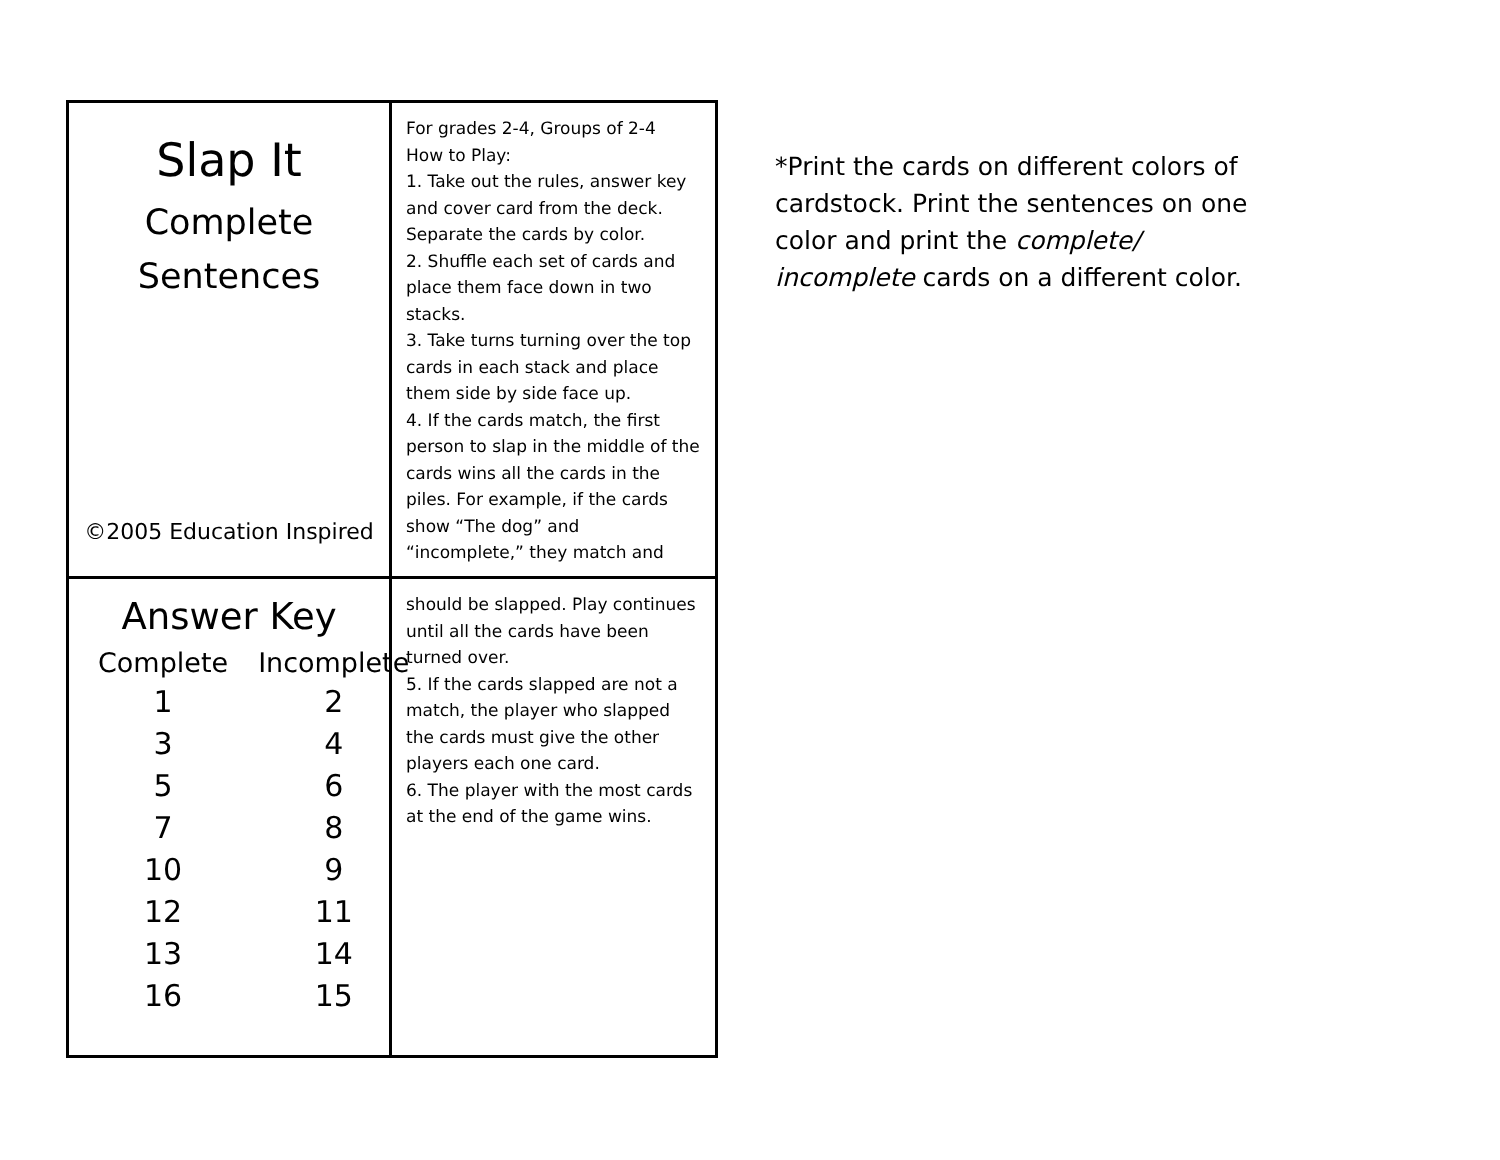Slap It
Complete
Sentences
©2005 Education Inspired
For grades 2-4, Groups of 2-4
How to Play:
1. Take out the rules, answer key and cover card from the deck. Separate the cards by color.
2. Shuffle each set of cards and place them face down in two stacks.
3. Take turns turning over the top cards in each stack and place them side by side face up.
4. If the cards match, the first person to slap in the middle of the cards wins all the cards in the piles. For example, if the cards show “The dog” and “incomplete,” they match and
Answer Key
| Complete | Incomplete |
| --- | --- |
| 1 | 2 |
| 3 | 4 |
| 5 | 6 |
| 7 | 8 |
| 10 | 9 |
| 12 | 11 |
| 13 | 14 |
| 16 | 15 |
should be slapped. Play continues until all the cards have been turned over.
5. If the cards slapped are not a match, the player who slapped the cards must give the other players each one card.
6. The player with the most cards at the end of the game wins.
*Print the cards on different colors of cardstock. Print the sentences on one color and print the complete/ incomplete cards on a different color.